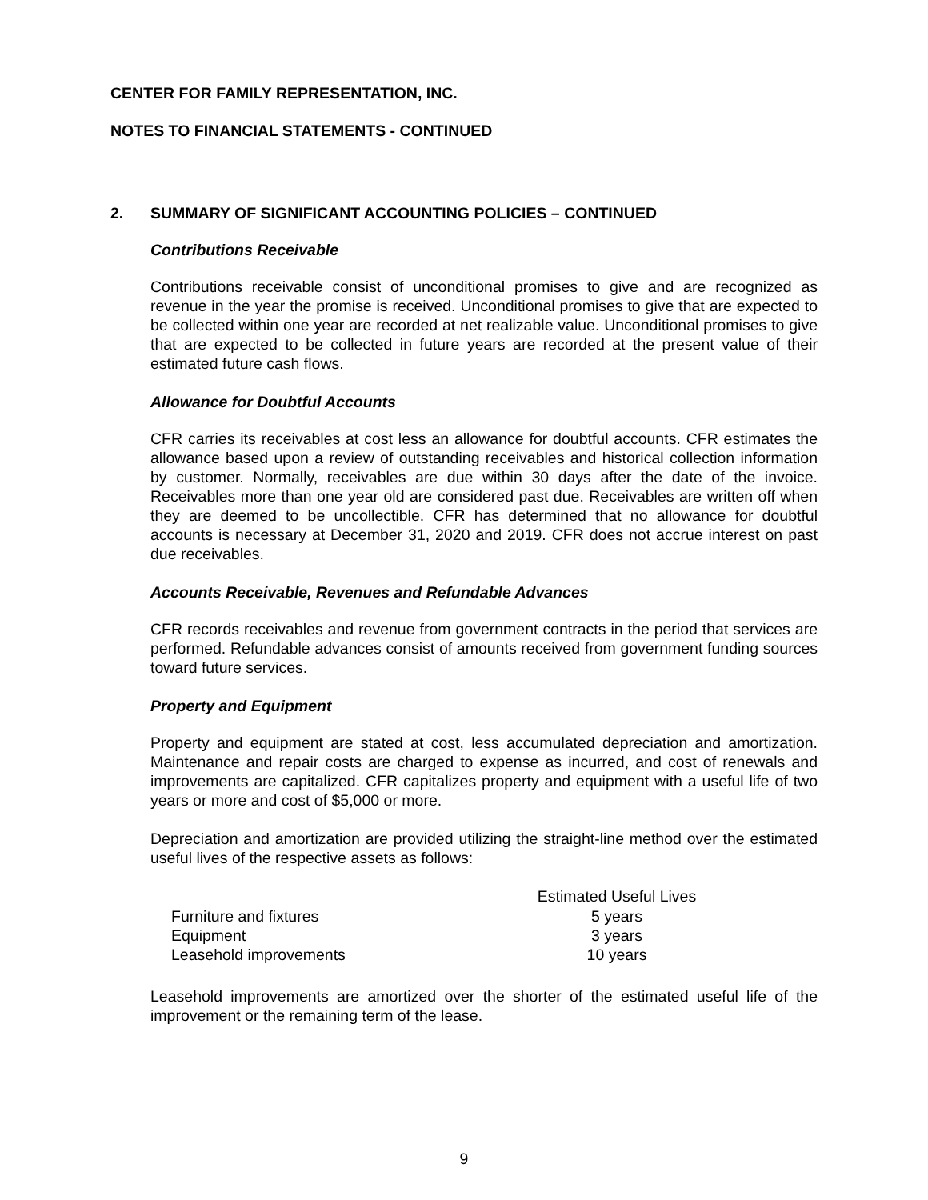CENTER FOR FAMILY REPRESENTATION, INC.
NOTES TO FINANCIAL STATEMENTS - CONTINUED
2. SUMMARY OF SIGNIFICANT ACCOUNTING POLICIES – CONTINUED
Contributions Receivable
Contributions receivable consist of unconditional promises to give and are recognized as revenue in the year the promise is received. Unconditional promises to give that are expected to be collected within one year are recorded at net realizable value. Unconditional promises to give that are expected to be collected in future years are recorded at the present value of their estimated future cash flows.
Allowance for Doubtful Accounts
CFR carries its receivables at cost less an allowance for doubtful accounts. CFR estimates the allowance based upon a review of outstanding receivables and historical collection information by customer. Normally, receivables are due within 30 days after the date of the invoice. Receivables more than one year old are considered past due. Receivables are written off when they are deemed to be uncollectible. CFR has determined that no allowance for doubtful accounts is necessary at December 31, 2020 and 2019. CFR does not accrue interest on past due receivables.
Accounts Receivable, Revenues and Refundable Advances
CFR records receivables and revenue from government contracts in the period that services are performed. Refundable advances consist of amounts received from government funding sources toward future services.
Property and Equipment
Property and equipment are stated at cost, less accumulated depreciation and amortization. Maintenance and repair costs are charged to expense as incurred, and cost of renewals and improvements are capitalized. CFR capitalizes property and equipment with a useful life of two years or more and cost of $5,000 or more.
Depreciation and amortization are provided utilizing the straight-line method over the estimated useful lives of the respective assets as follows:
| | Estimated Useful Lives |
| Furniture and fixtures | 5 years |
| Equipment | 3 years |
| Leasehold improvements | 10 years |
Leasehold improvements are amortized over the shorter of the estimated useful life of the improvement or the remaining term of the lease.
9